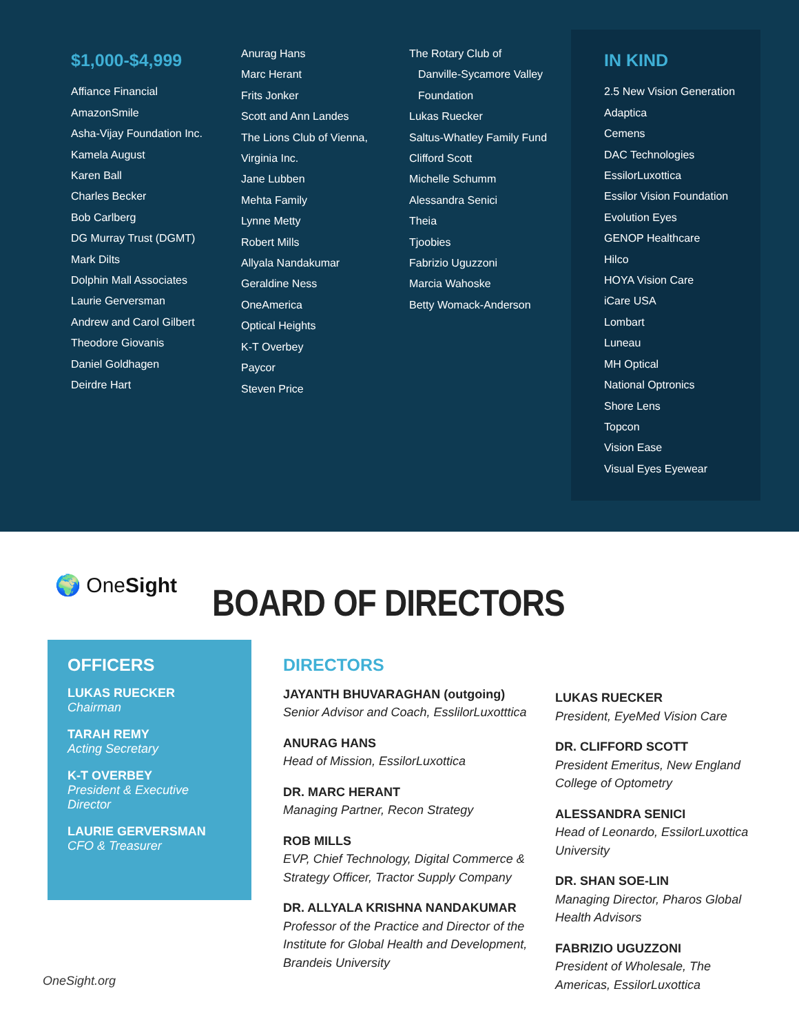$1,000-$4,999
Affiance Financial
AmazonSmile
Asha-Vijay Foundation Inc.
Kamela August
Karen Ball
Charles Becker
Bob Carlberg
DG Murray Trust (DGMT)
Mark Dilts
Dolphin Mall Associates
Laurie Gerversman
Andrew and Carol Gilbert
Theodore Giovanis
Daniel Goldhagen
Deirdre Hart
Anurag Hans
Marc Herant
Frits Jonker
Scott and Ann Landes
The Lions Club of Vienna,
Virginia Inc.
Jane Lubben
Mehta Family
Lynne Metty
Robert Mills
Allyala Nandakumar
Geraldine Ness
OneAmerica
Optical Heights
K-T Overbey
Paycor
Steven Price
The Rotary Club of
Danville-Sycamore Valley
Foundation
Lukas Ruecker
Saltus-Whatley Family Fund
Clifford Scott
Michelle Schumm
Alessandra Senici
Theia
Tjoobies
Fabrizio Uguzzoni
Marcia Wahoske
Betty Womack-Anderson
IN KIND
2.5 New Vision Generation
Adaptica
Cemens
DAC Technologies
EssilorLuxottica
Essilor Vision Foundation
Evolution Eyes
GENOP Healthcare
Hilco
HOYA Vision Care
iCare USA
Lombart
Luneau
MH Optical
National Optronics
Shore Lens
Topcon
Vision Ease
Visual Eyes Eyewear
🌍 OneSight BOARD OF DIRECTORS
OFFICERS
LUKAS RUECKER
Chairman
TARAH REMY
Acting Secretary
K-T OVERBEY
President & Executive Director
LAURIE GERVERSMAN
CFO & Treasurer
DIRECTORS
JAYANTH BHUVARAGHAN (outgoing)
Senior Advisor and Coach, EsslilorLuxotttica
ANURAG HANS
Head of Mission, EssilorLuxottica
DR. MARC HERANT
Managing Partner, Recon Strategy
ROB MILLS
EVP, Chief Technology, Digital Commerce & Strategy Officer, Tractor Supply Company
DR. ALLYALA KRISHNA NANDAKUMAR
Professor of the Practice and Director of the Institute for Global Health and Development, Brandeis University
LUKAS RUECKER
President, EyeMed Vision Care
DR. CLIFFORD SCOTT
President Emeritus, New England College of Optometry
ALESSANDRA SENICI
Head of Leonardo, EssilorLuxottica University
DR. SHAN SOE-LIN
Managing Director, Pharos Global Health Advisors
FABRIZIO UGUZZONI
President of Wholesale, The Americas, EssilorLuxottica
OneSight.org